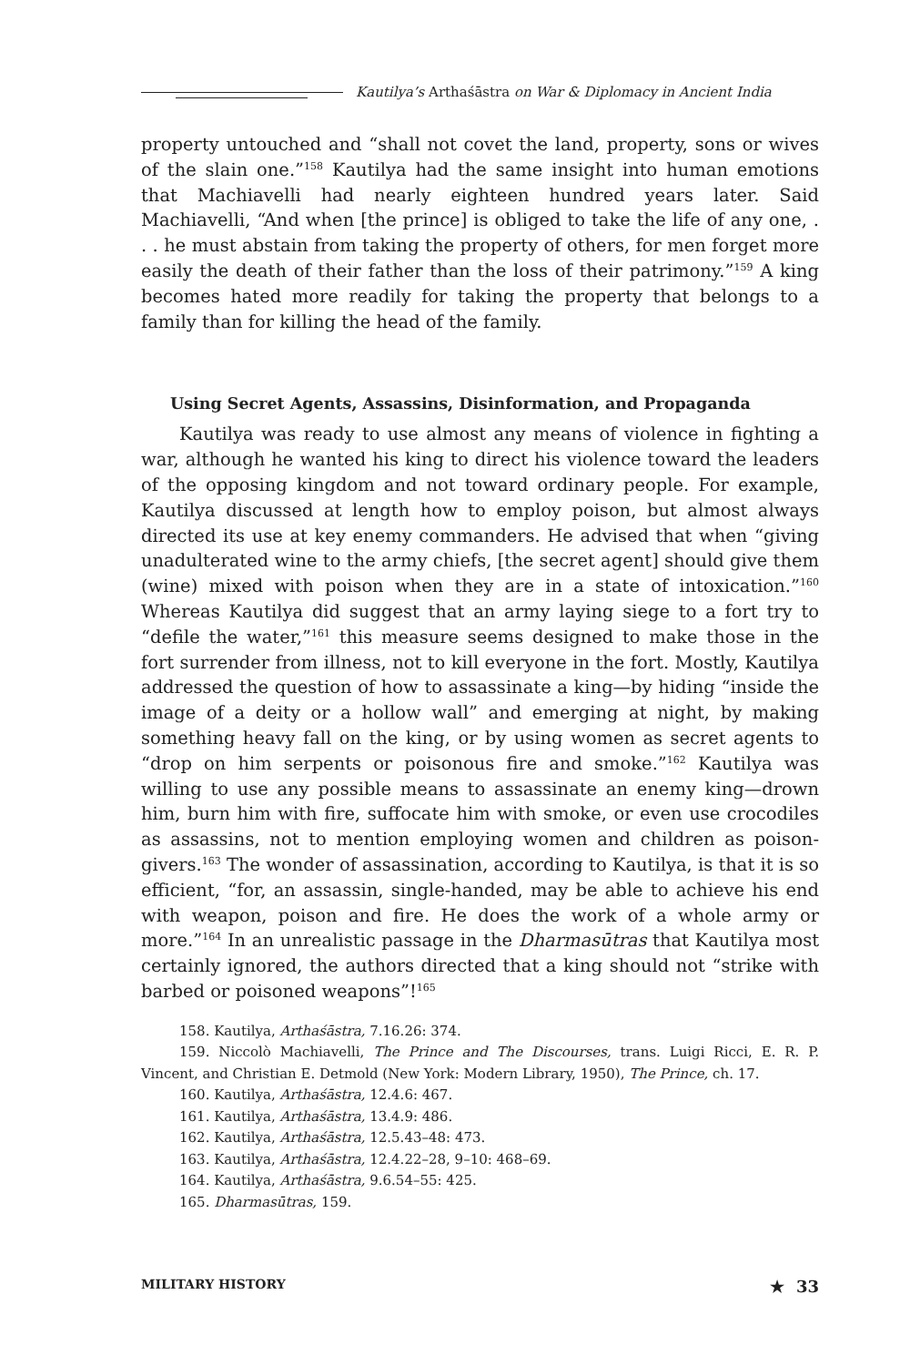Kautilya’s Arthaśāstra on War & Diplomacy in Ancient India
property untouched and “shall not covet the land, property, sons or wives of the slain one.”<sup>158</sup> Kautilya had the same insight into human emotions that Machiavelli had nearly eighteen hundred years later. Said Machiavelli, “And when [the prince] is obliged to take the life of any one, . . . he must abstain from taking the property of others, for men forget more easily the death of their father than the loss of their patrimony.”<sup>159</sup> A king becomes hated more readily for taking the property that belongs to a family than for killing the head of the family.
Using Secret Agents, Assassins, Disinformation, and Propaganda
Kautilya was ready to use almost any means of violence in fighting a war, although he wanted his king to direct his violence toward the leaders of the opposing kingdom and not toward ordinary people. For example, Kautilya discussed at length how to employ poison, but almost always directed its use at key enemy commanders. He advised that when “giving unadulterated wine to the army chiefs, [the secret agent] should give them (wine) mixed with poison when they are in a state of intoxication.”<sup>160</sup> Whereas Kautilya did suggest that an army laying siege to a fort try to “defile the water,”<sup>161</sup> this measure seems designed to make those in the fort surrender from illness, not to kill everyone in the fort. Mostly, Kautilya addressed the question of how to assassinate a king—by hiding “inside the image of a deity or a hollow wall” and emerging at night, by making something heavy fall on the king, or by using women as secret agents to “drop on him serpents or poisonous fire and smoke.”<sup>162</sup> Kautilya was willing to use any possible means to assassinate an enemy king—drown him, burn him with fire, suffocate him with smoke, or even use crocodiles as assassins, not to mention employing women and children as poison-givers.<sup>163</sup> The wonder of assassination, according to Kautilya, is that it is so efficient, “for, an assassin, single-handed, may be able to achieve his end with weapon, poison and fire. He does the work of a whole army or more.”<sup>164</sup> In an unrealistic passage in the Dharmasūtras that Kautilya most certainly ignored, the authors directed that a king should not “strike with barbed or poisoned weapons”!<sup>165</sup>
158. Kautilya, Arthaśāstra, 7.16.26: 374.
159. Niccolò Machiavelli, The Prince and The Discourses, trans. Luigi Ricci, E. R. P. Vincent, and Christian E. Detmold (New York: Modern Library, 1950), The Prince, ch. 17.
160. Kautilya, Arthaśāstra, 12.4.6: 467.
161. Kautilya, Arthaśāstra, 13.4.9: 486.
162. Kautilya, Arthaśāstra, 12.5.43–48: 473.
163. Kautilya, Arthaśāstra, 12.4.22–28, 9–10: 468–69.
164. Kautilya, Arthaśāstra, 9.6.54–55: 425.
165. Dharmasūtras, 159.
MILITARY HISTORY ★ 33